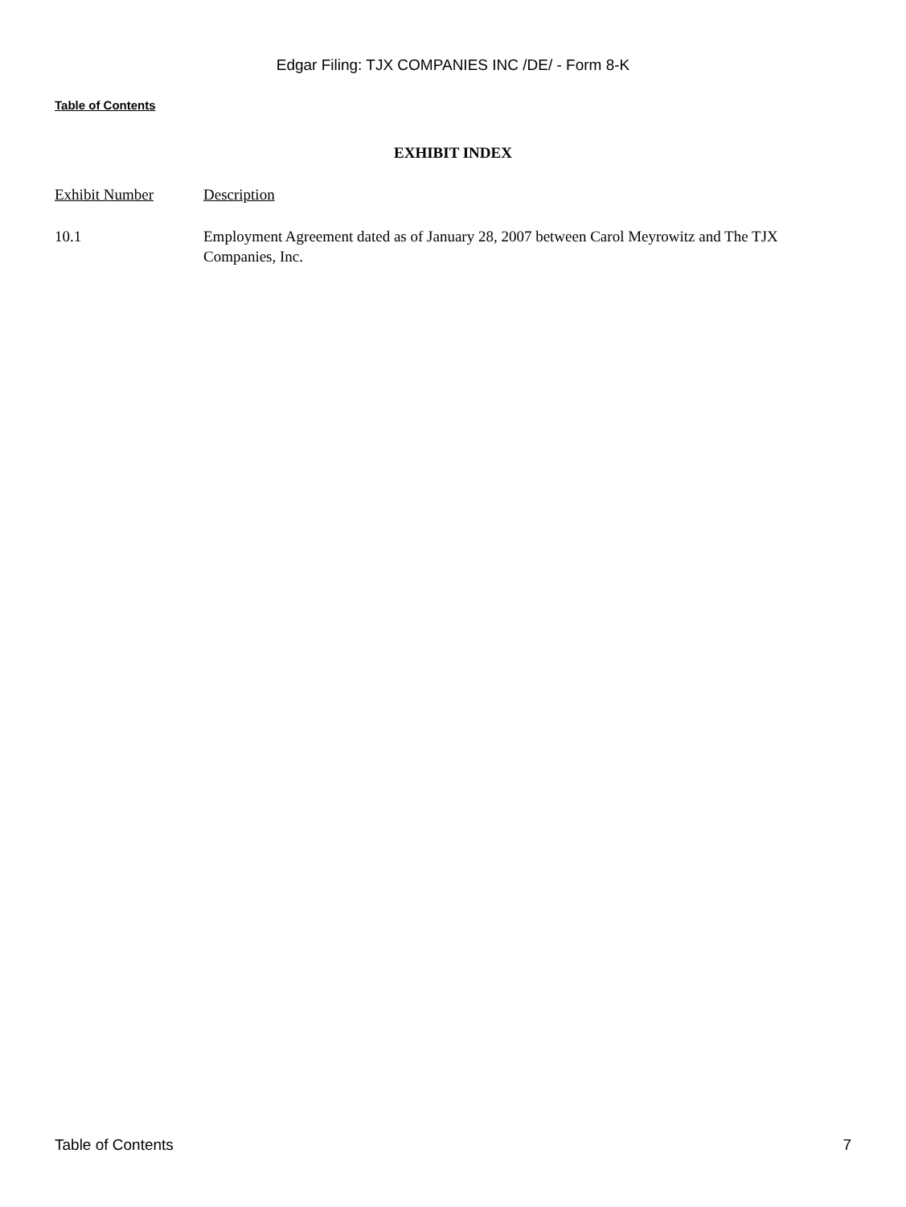Edgar Filing: TJX COMPANIES INC /DE/ - Form 8-K
Table of Contents
EXHIBIT INDEX
| Exhibit Number | Description |
| --- | --- |
| 10.1 | Employment Agreement dated as of January 28, 2007 between Carol Meyrowitz and The TJX Companies, Inc. |
Table of Contents 7